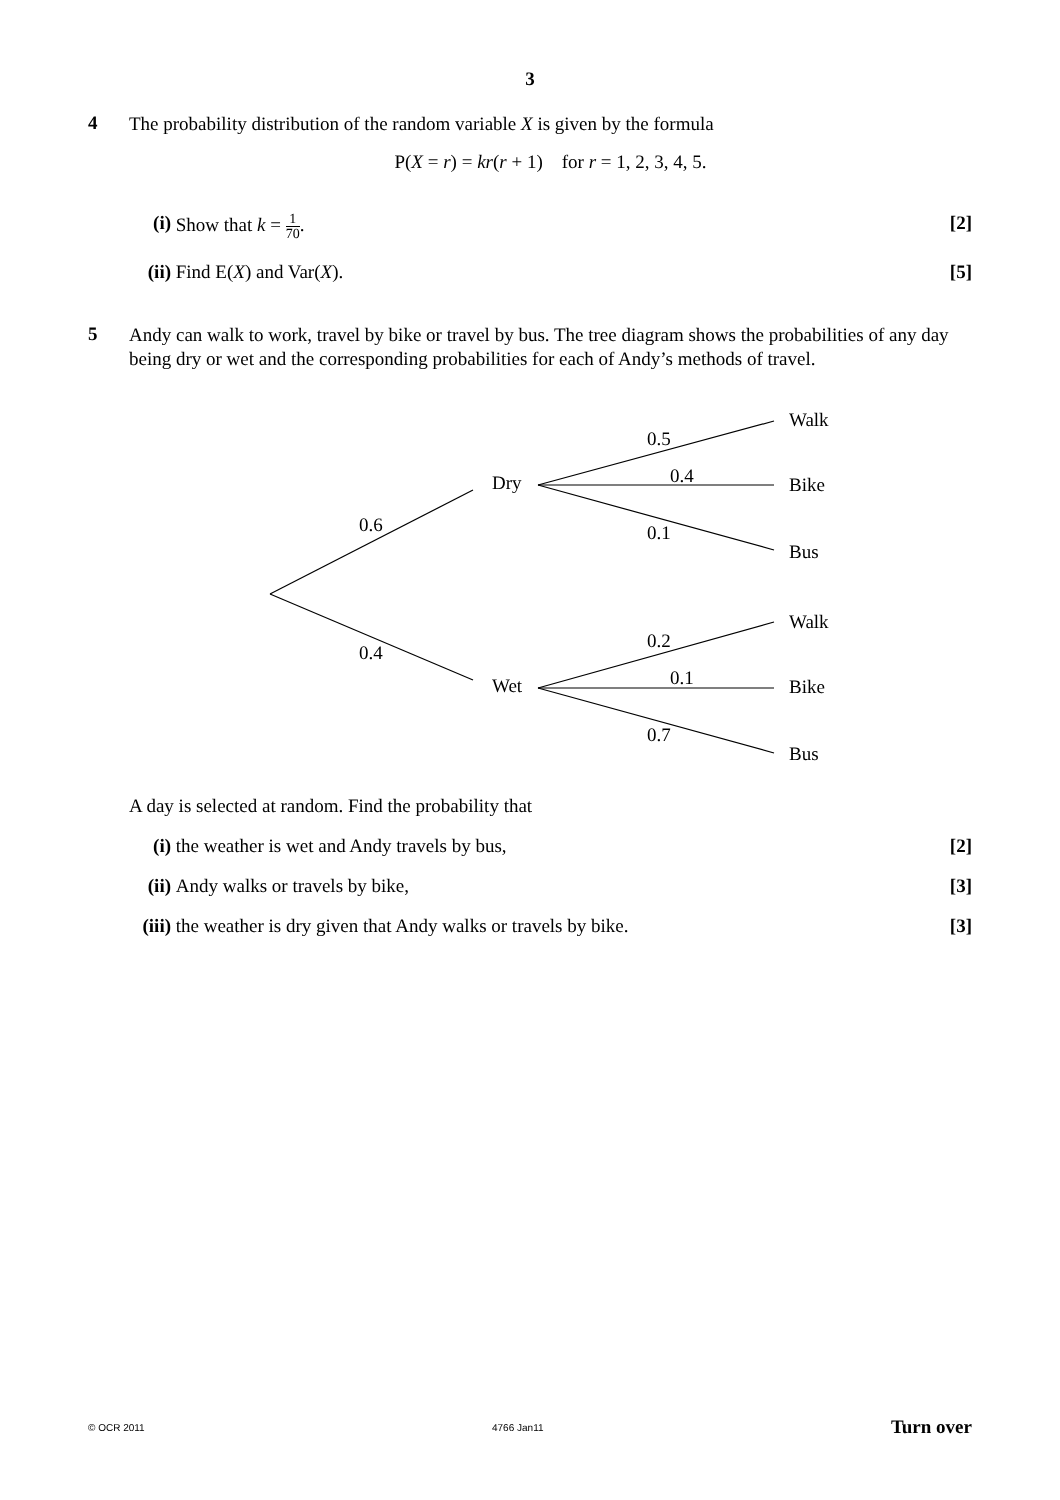3
4
The probability distribution of the random variable X is given by the formula
P(X = r) = kr(r + 1) for r = 1, 2, 3, 4, 5.
(i) Show that k = 1 70. [2]
(ii)
Find E(X) and Var(X). [5]
5
Andy can walk to work, travel by bike or travel by bus. The tree diagram shows the probabilities of any day being dry or wet and the corresponding probabilities for each of Andy’s methods of travel.
Walk
0.5
0.4
Dry
Bike
0.6
0.1
Bus
Walk
0.2
0.4
0.1
Wet
Bike
0.7
Bus
A day is selected at random. Find the probability that
(i) the weather is wet and Andy travels by bus,
[2]
(ii)
Andy walks or travels by bike, [3]
(iii)
the weather is dry given that Andy walks or travels by bike.
[3]
© OCR 2011 4766 Jan11 Turn over